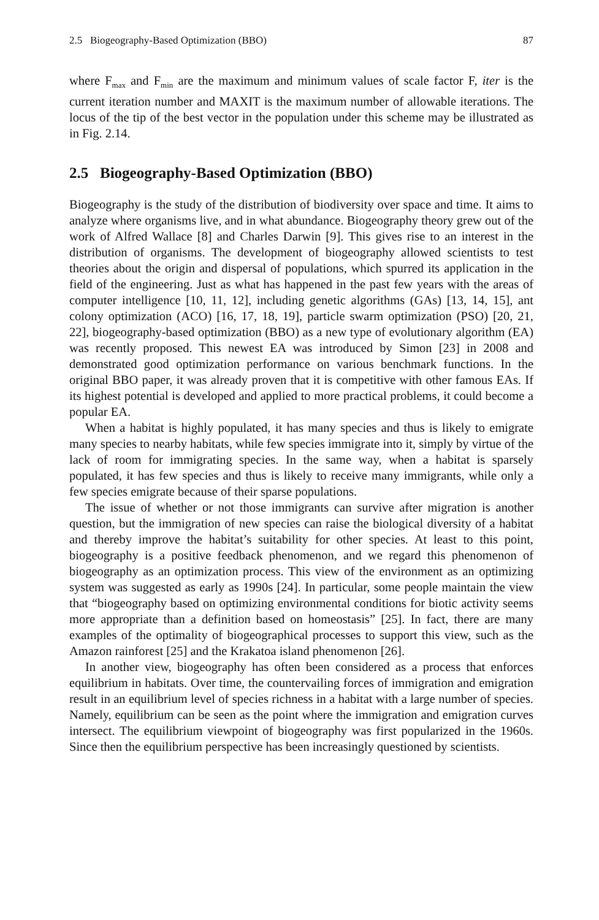2.5 Biogeography-Based Optimization (BBO) 87
where F<sub>max</sub> and F<sub>min</sub> are the maximum and minimum values of scale factor F, iter is the current iteration number and MAXIT is the maximum number of allowable iterations. The locus of the tip of the best vector in the population under this scheme may be illustrated as in Fig. 2.14.
2.5 Biogeography-Based Optimization (BBO)
Biogeography is the study of the distribution of biodiversity over space and time. It aims to analyze where organisms live, and in what abundance. Biogeography theory grew out of the work of Alfred Wallace [8] and Charles Darwin [9]. This gives rise to an interest in the distribution of organisms. The development of biogeography allowed scientists to test theories about the origin and dispersal of populations, which spurred its application in the field of the engineering. Just as what has happened in the past few years with the areas of computer intelligence [10, 11, 12], including genetic algorithms (GAs) [13, 14, 15], ant colony optimization (ACO) [16, 17, 18, 19], particle swarm optimization (PSO) [20, 21, 22], biogeography-based optimization (BBO) as a new type of evolutionary algorithm (EA) was recently proposed. This newest EA was introduced by Simon [23] in 2008 and demonstrated good optimization performance on various benchmark functions. In the original BBO paper, it was already proven that it is competitive with other famous EAs. If its highest potential is developed and applied to more practical problems, it could become a popular EA.
When a habitat is highly populated, it has many species and thus is likely to emigrate many species to nearby habitats, while few species immigrate into it, simply by virtue of the lack of room for immigrating species. In the same way, when a habitat is sparsely populated, it has few species and thus is likely to receive many immigrants, while only a few species emigrate because of their sparse populations.
The issue of whether or not those immigrants can survive after migration is another question, but the immigration of new species can raise the biological diversity of a habitat and thereby improve the habitat’s suitability for other species. At least to this point, biogeography is a positive feedback phenomenon, and we regard this phenomenon of biogeography as an optimization process. This view of the environment as an optimizing system was suggested as early as 1990s [24]. In particular, some people maintain the view that “biogeography based on optimizing environmental conditions for biotic activity seems more appropriate than a definition based on homeostasis” [25]. In fact, there are many examples of the optimality of biogeographical processes to support this view, such as the Amazon rainforest [25] and the Krakatoa island phenomenon [26].
In another view, biogeography has often been considered as a process that enforces equilibrium in habitats. Over time, the countervailing forces of immigration and emigration result in an equilibrium level of species richness in a habitat with a large number of species. Namely, equilibrium can be seen as the point where the immigration and emigration curves intersect. The equilibrium viewpoint of biogeography was first popularized in the 1960s. Since then the equilibrium perspective has been increasingly questioned by scientists.